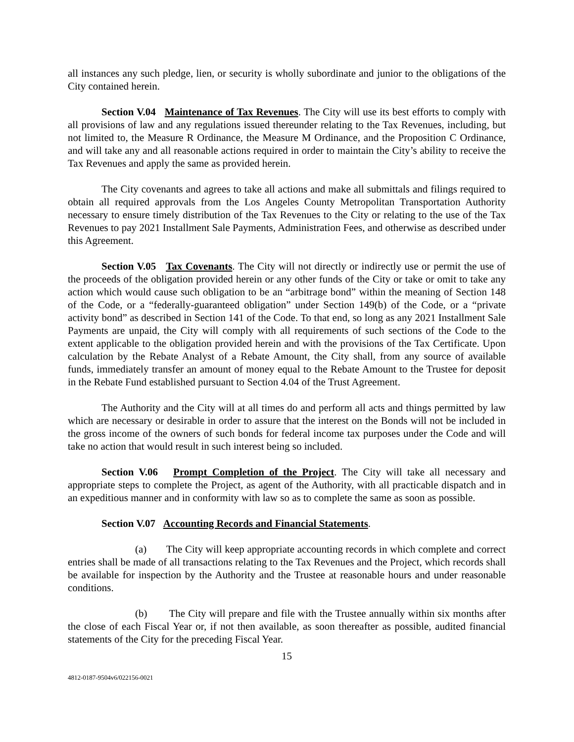all instances any such pledge, lien, or security is wholly subordinate and junior to the obligations of the City contained herein.
Section V.04 Maintenance of Tax Revenues. The City will use its best efforts to comply with all provisions of law and any regulations issued thereunder relating to the Tax Revenues, including, but not limited to, the Measure R Ordinance, the Measure M Ordinance, and the Proposition C Ordinance, and will take any and all reasonable actions required in order to maintain the City’s ability to receive the Tax Revenues and apply the same as provided herein.
The City covenants and agrees to take all actions and make all submittals and filings required to obtain all required approvals from the Los Angeles County Metropolitan Transportation Authority necessary to ensure timely distribution of the Tax Revenues to the City or relating to the use of the Tax Revenues to pay 2021 Installment Sale Payments, Administration Fees, and otherwise as described under this Agreement.
Section V.05 Tax Covenants. The City will not directly or indirectly use or permit the use of the proceeds of the obligation provided herein or any other funds of the City or take or omit to take any action which would cause such obligation to be an “arbitrage bond” within the meaning of Section 148 of the Code, or a “federally-guaranteed obligation” under Section 149(b) of the Code, or a “private activity bond” as described in Section 141 of the Code. To that end, so long as any 2021 Installment Sale Payments are unpaid, the City will comply with all requirements of such sections of the Code to the extent applicable to the obligation provided herein and with the provisions of the Tax Certificate. Upon calculation by the Rebate Analyst of a Rebate Amount, the City shall, from any source of available funds, immediately transfer an amount of money equal to the Rebate Amount to the Trustee for deposit in the Rebate Fund established pursuant to Section 4.04 of the Trust Agreement.
The Authority and the City will at all times do and perform all acts and things permitted by law which are necessary or desirable in order to assure that the interest on the Bonds will not be included in the gross income of the owners of such bonds for federal income tax purposes under the Code and will take no action that would result in such interest being so included.
Section V.06 Prompt Completion of the Project. The City will take all necessary and appropriate steps to complete the Project, as agent of the Authority, with all practicable dispatch and in an expeditious manner and in conformity with law so as to complete the same as soon as possible.
Section V.07 Accounting Records and Financial Statements.
(a) The City will keep appropriate accounting records in which complete and correct entries shall be made of all transactions relating to the Tax Revenues and the Project, which records shall be available for inspection by the Authority and the Trustee at reasonable hours and under reasonable conditions.
(b) The City will prepare and file with the Trustee annually within six months after the close of each Fiscal Year or, if not then available, as soon thereafter as possible, audited financial statements of the City for the preceding Fiscal Year.
15
4812-0187-9504v6/022156-0021